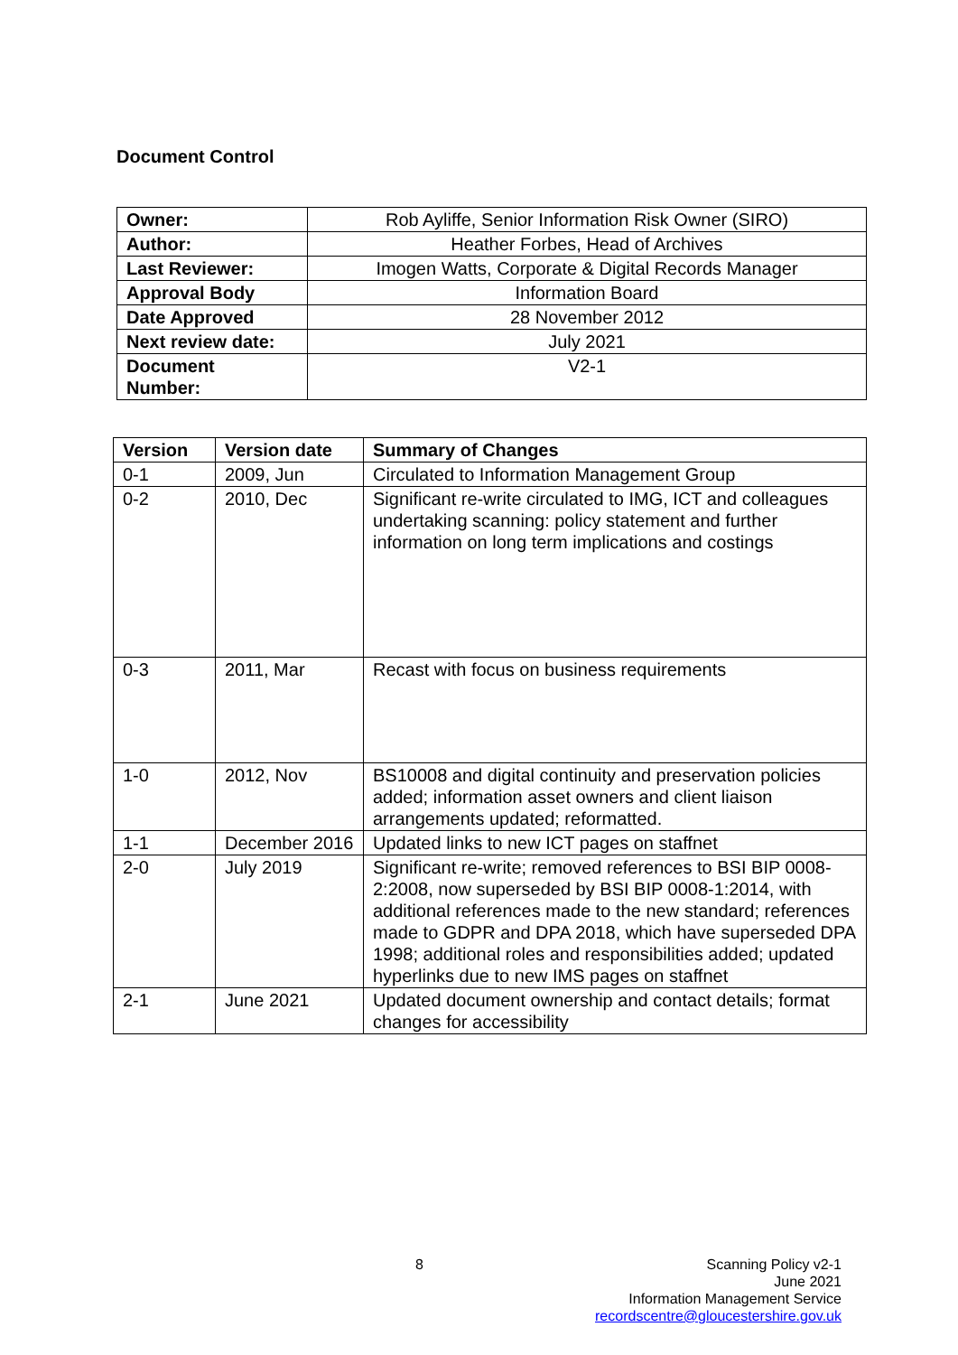Document Control
| Owner: | Rob Ayliffe, Senior Information Risk Owner (SIRO) |
| Author: | Heather Forbes, Head of Archives |
| Last Reviewer: | Imogen Watts, Corporate & Digital Records Manager |
| Approval Body | Information Board |
| Date Approved | 28 November 2012 |
| Next review date: | July 2021 |
| Document Number: | V2-1 |
| Version | Version date | Summary of Changes |
| --- | --- | --- |
| 0-1 | 2009, Jun | Circulated to Information Management Group |
| 0-2 | 2010, Dec | Significant re-write circulated to IMG, ICT and colleagues undertaking scanning: policy statement and further information on long term implications and costings |
| 0-3 | 2011, Mar | Recast with focus on business requirements |
| 1-0 | 2012, Nov | BS10008 and digital continuity and preservation policies added; information asset owners and client liaison arrangements updated; reformatted. |
| 1-1 | December 2016 | Updated links to new ICT pages on staffnet |
| 2-0 | July 2019 | Significant re-write; removed references to BSI BIP 0008-2:2008, now superseded by BSI BIP 0008-1:2014, with additional references made to the new standard; references made to GDPR and DPA 2018, which have superseded DPA 1998; additional roles and responsibilities added; updated hyperlinks due to new IMS pages on staffnet |
| 2-1 | June 2021 | Updated document ownership and contact details; format changes for accessibility |
8
Scanning Policy v2-1
June 2021
Information Management Service
recordscentre@gloucestershire.gov.uk